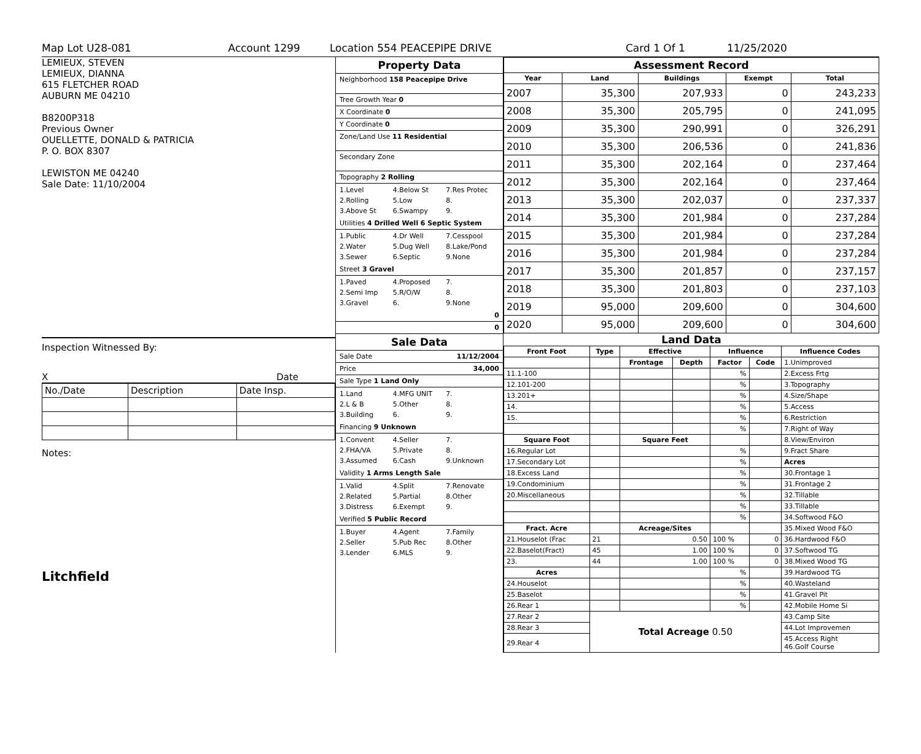Map Lot U28-081 Account 1299 Location 554 PEACEPIPE DRIVE Card 1 Of 1 11/25/2020
LEMIEUX, STEVEN
LEMIEUX, DIANNA
615 FLETCHER ROAD
AUBURN ME 04210
B8200P318
Previous Owner
OUELLETTE, DONALD & PATRICIA
P. O. BOX 8307
LEWISTON ME 04240
Sale Date: 11/10/2004
Inspection Witnessed By:
X Date
| No./Date | Description | Date Insp. |
Notes:
Litchfield
Property Data
Neighborhood 158 Peacepipe Drive
Tree Growth Year 0
X Coordinate 0
Y Coordinate 0
Zone/Land Use 11 Residential
Secondary Zone
Topography 2 Rolling
1.Level 4.Below St 7.Res Protec 2.Rolling 5.Low 8. 3.Above St 6.Swampy 9.
Utilities 4 Drilled Well 6 Septic System
1.Public 4.Dr Well 7.Cesspool 2.Water 5.Dug Well 8.Lake/Pond 3.Sewer 6.Septic 9.None
Street 3 Gravel
1.Paved 4.Proposed 7. 2.Semi Imp 5.R/O/W 8. 3.Gravel 6. 9.None
0
0
Sale Data
Sale Date 11/12/2004
Price 34,000
Sale Type 1 Land Only
1.Land 4.MFG UNIT 7. 2.L & B 5.Other 8. 3.Building 6. 9.
Financing 9 Unknown
1.Convent 4.Seller 7. 2.FHA/VA 5.Private 8. 3.Assumed 6.Cash 9.Unknown
Validity 1 Arms Length Sale
1.Valid 4.Split 7.Renovate 2.Related 5.Partial 8.Other 3.Distress 6.Exempt 9.
Verified 5 Public Record
1.Buyer 4.Agent 7.Family 2.Seller 5.Pub Rec 8.Other 3.Lender 6.MLS 9.
| Assessment Record | | | | |
| --- | --- | --- | --- | --- |
| Year | Land | Buildings | Exempt | Total |
| 2007 | 35,300 | 207,933 | 0 | 243,233 |
| 2008 | 35,300 | 205,795 | 0 | 241,095 |
| 2009 | 35,300 | 290,991 | 0 | 326,291 |
| 2010 | 35,300 | 206,536 | 0 | 241,836 |
| 2011 | 35,300 | 202,164 | 0 | 237,464 |
| 2012 | 35,300 | 202,164 | 0 | 237,464 |
| 2013 | 35,300 | 202,037 | 0 | 237,337 |
| 2014 | 35,300 | 201,984 | 0 | 237,284 |
| 2015 | 35,300 | 201,984 | 0 | 237,284 |
| 2016 | 35,300 | 201,984 | 0 | 237,284 |
| 2017 | 35,300 | 201,857 | 0 | 237,157 |
| 2018 | 35,300 | 201,803 | 0 | 237,103 |
| 2019 | 95,000 | 209,600 | 0 | 304,600 |
| 2020 | 95,000 | 209,600 | 0 | 304,600 |
Land Data
| Front Foot | Type | Effective | | Influence | | Influence Codes |
| --- | --- | --- | --- | --- | --- | --- |
| | | Frontage | Depth | Factor | Code | 1.Unimproved |
| 11.1-100 | | | | % | | 2.Excess Frtg |
| 12.101-200 | | | | % | | 3.Topography |
| 13.201+ | | | | % | | 4.Size/Shape |
| 14. | | | | % | | 5.Access |
| 15. | | | | % | | 6.Restriction |
| | | | | % | | 7.Right of Way |
| Square Foot | | Square Feet | | | | 8.View/Environ |
| 16.Regular Lot | | | | % | | 9.Fract Share |
| 17.Secondary Lot | | | | % | | Acres |
| 18.Excess Land | | | | % | | 30.Frontage 1 |
| 19.Condominium | | | | % | | 31.Frontage 2 |
| 20.Miscellaneous | | | | % | | 32.Tillable |
| | | | | % | | 33.Tillable |
| | | | | % | | 34.Softwood F&O |
| Fract. Acre | | Acreage/Sites | | | | 35.Mixed Wood F&O |
| 21.Houselot (Frac | 21 | 0.50 | | 100 % | 0 | 36.Hardwood F&O |
| 22.Baselot(Fract) | 45 | 1.00 | | 100 % | 0 | 37.Softwood TG |
| 23. | 44 | 1.00 | | 100 % | 0 | 38.Mixed Wood TG |
| Acres | | | | % | | 39.Hardwood TG |
| 24.Houselot | | | | % | | 40.Wasteland |
| 25.Baselot | | | | % | | 41.Gravel Pit |
| 26.Rear 1 | | | | % | | 42.Mobile Home Si |
| 27.Rear 2 | Total Acreage 0.50 | | | | | 43.Camp Site |
| 28.Rear 3 | | | | | | 44.Lot Improvemen |
| 29.Rear 4 | | | | | | 45.Access Right 46.Golf Course |